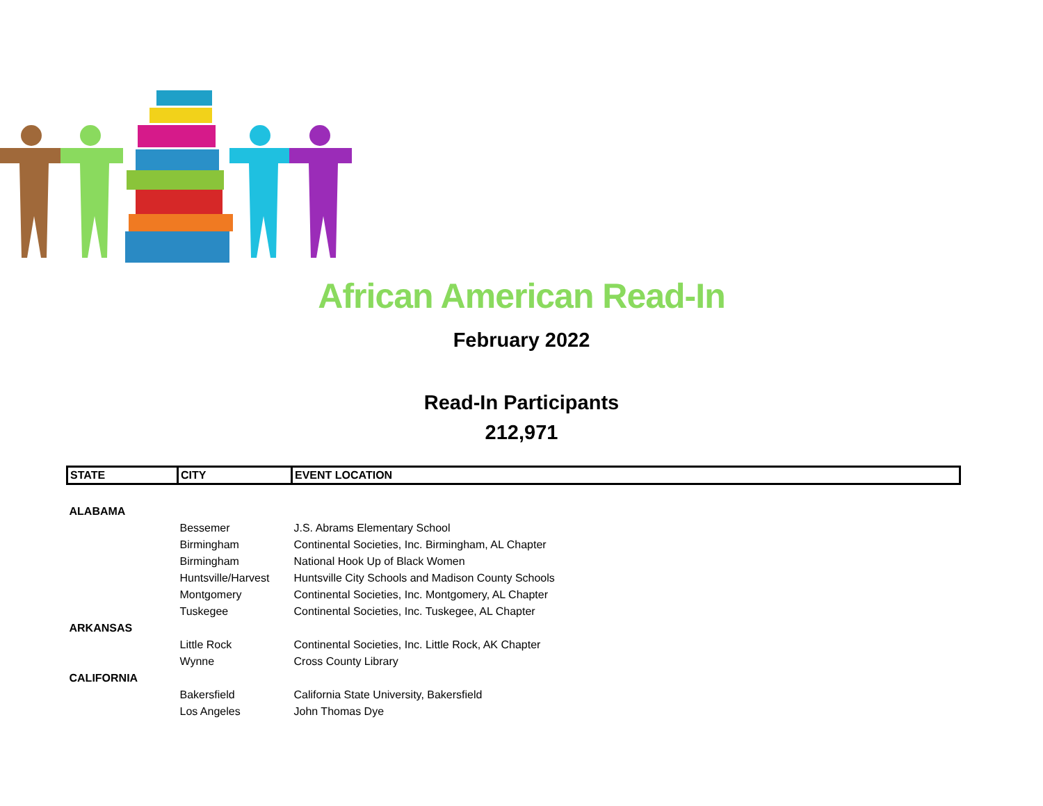African American Read-In
February 2022
Read-In Participants
212,971
| STATE | CITY | EVENT LOCATION |
| --- | --- | --- |
| ALABAMA | | |
| | Bessemer | J.S. Abrams Elementary School |
| | Birmingham | Continental Societies, Inc. Birmingham, AL Chapter |
| | Birmingham | National Hook Up of Black Women |
| | Huntsville/Harvest | Huntsville City Schools and Madison County Schools |
| | Montgomery | Continental Societies, Inc. Montgomery, AL Chapter |
| | Tuskegee | Continental Societies, Inc. Tuskegee, AL Chapter |
| ARKANSAS | | |
| | Little Rock | Continental Societies, Inc. Little Rock, AK Chapter |
| | Wynne | Cross County Library |
| CALIFORNIA | | |
| | Bakersfield | California State University, Bakersfield |
| | Los Angeles | John Thomas Dye |